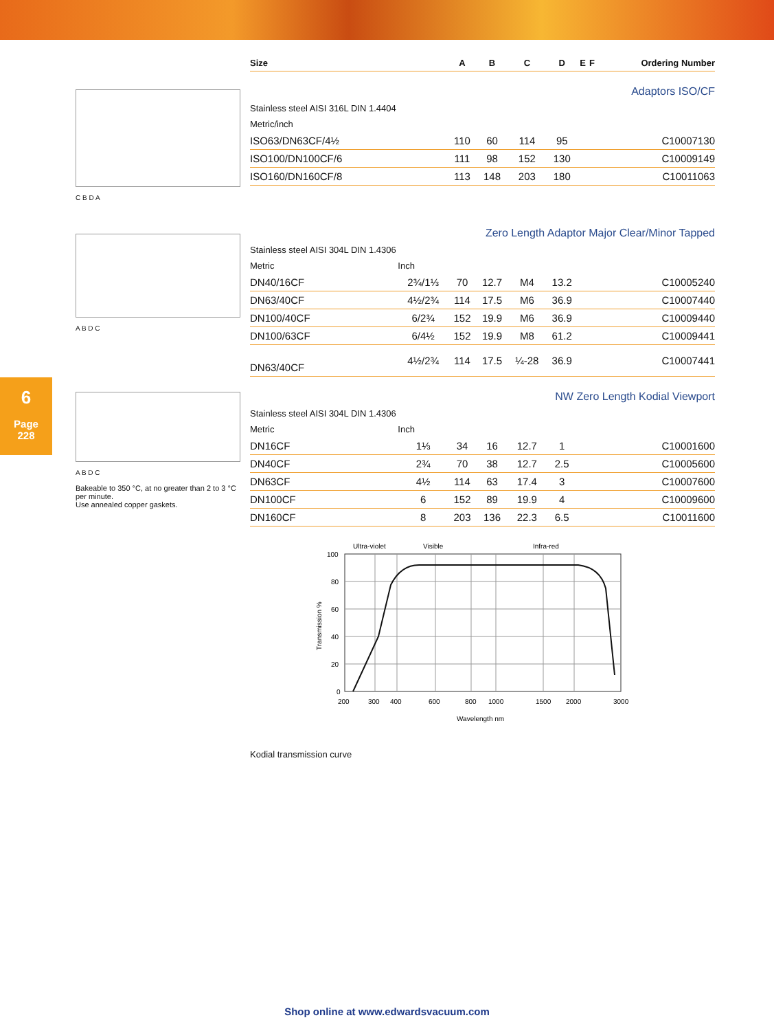6
Page
228
C B D A
A B D C
A B D C
Bakeable to 350 °C, at no greater than 2 to 3 °C per minute.
Use annealed copper gaskets.
| Size | | A | B | C | D | E | F | Ordering Number |
| --- | --- | --- | --- | --- | --- | --- | --- | --- |
| Adaptors ISO/CF | | | | | | | | |
| Stainless steel AISI 316L DIN 1.4404 | | | | | | | | |
| Metric/inch | | | | | | | | |
| ISO63/DN63CF/4½ | | 110 | 60 | 114 | 95 | | | C10007130 |
| ISO100/DN100CF/6 | | 111 | 98 | 152 | 130 | | | C10009149 |
| ISO160/DN160CF/8 | | 113 | 148 | 203 | 180 | | | C10011063 |
| Zero Length Adaptor Major Clear/Minor Tapped | | | | | | | | |
| Stainless steel AISI 304L DIN 1.4306 | | | | | | | | |
| Metric | Inch | | | | | | | |
| DN40/16CF | 2¾/1⅓ | 70 | 12.7 | M4 | 13.2 | | | C10005240 |
| DN63/40CF | 4½/2¾ | 114 | 17.5 | M6 | 36.9 | | | C10007440 |
| DN100/40CF | 6/2¾ | 152 | 19.9 | M6 | 36.9 | | | C10009440 |
| DN100/63CF | 6/4½ | 152 | 19.9 | M8 | 61.2 | | | C10009441 |
| DN63/40CF | 4½/2¾ | 114 | 17.5 | ¼-28 | 36.9 | | | C10007441 |
| NW Zero Length Kodial Viewport | | | | | | | | |
| Stainless steel AISI 304L DIN 1.4306 | | | | | | | | |
| Metric | Inch | | | | | | | |
| DN16CF | 1⅓ | 34 | 16 | 12.7 | 1 | | | C10001600 |
| DN40CF | 2¾ | 70 | 38 | 12.7 | 2.5 | | | C10005600 |
| DN63CF | 4½ | 114 | 63 | 17.4 | 3 | | | C10007600 |
| DN100CF | 6 | 152 | 89 | 19.9 | 4 | | | C10009600 |
| DN160CF | 8 | 203 | 136 | 22.3 | 6.5 | | | C10011600 |
Ultra-violet
Visible
Infra-red
100
80
60
40
20
0
200
300
400
600
800
1000
1500
2000
3000
Wavelength nm
Transmission %
Kodial transmission curve
Shop online at www.edwardsvacuum.com